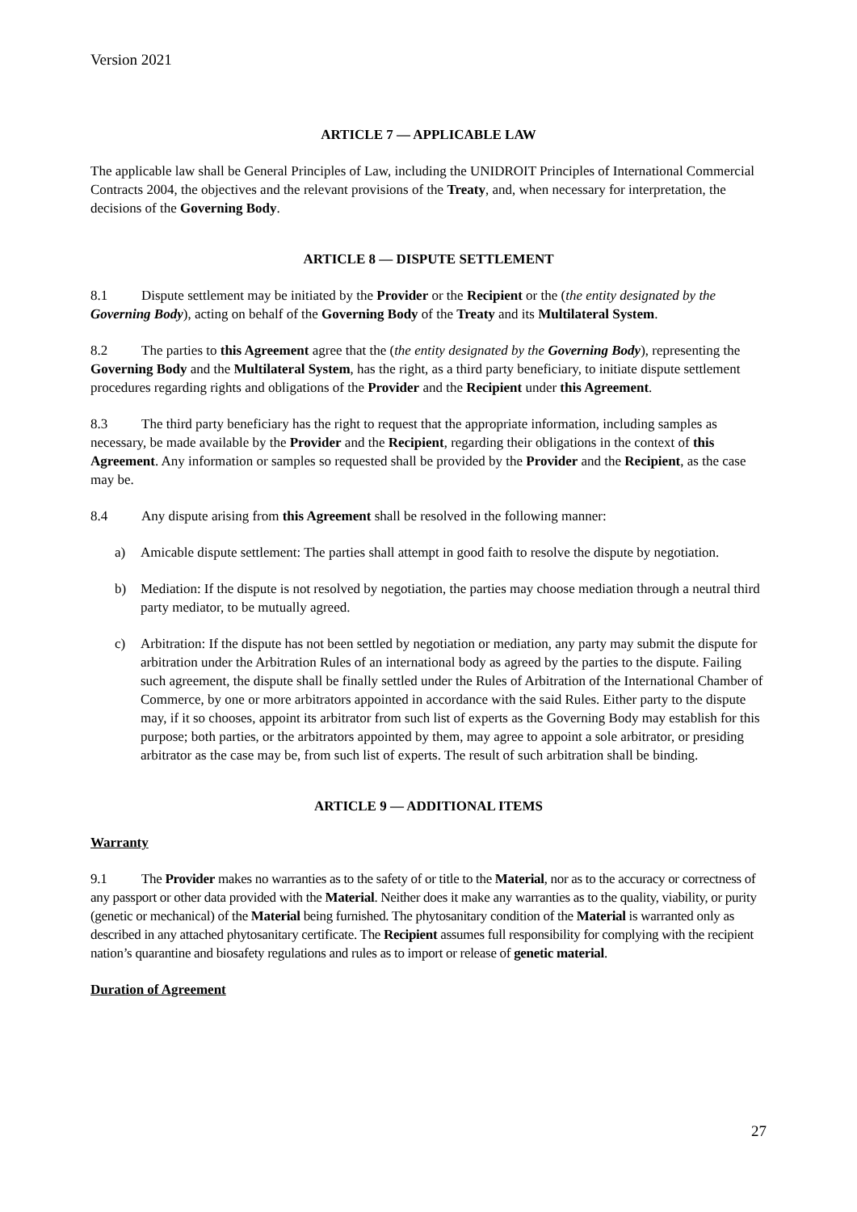Version 2021
ARTICLE 7 — APPLICABLE LAW
The applicable law shall be General Principles of Law, including the UNIDROIT Principles of International Commercial Contracts 2004, the objectives and the relevant provisions of the Treaty, and, when necessary for interpretation, the decisions of the Governing Body.
ARTICLE 8 — DISPUTE SETTLEMENT
8.1 Dispute settlement may be initiated by the Provider or the Recipient or the (the entity designated by the Governing Body), acting on behalf of the Governing Body of the Treaty and its Multilateral System.
8.2 The parties to this Agreement agree that the (the entity designated by the Governing Body), representing the Governing Body and the Multilateral System, has the right, as a third party beneficiary, to initiate dispute settlement procedures regarding rights and obligations of the Provider and the Recipient under this Agreement.
8.3 The third party beneficiary has the right to request that the appropriate information, including samples as necessary, be made available by the Provider and the Recipient, regarding their obligations in the context of this Agreement. Any information or samples so requested shall be provided by the Provider and the Recipient, as the case may be.
8.4 Any dispute arising from this Agreement shall be resolved in the following manner:
a) Amicable dispute settlement: The parties shall attempt in good faith to resolve the dispute by negotiation.
b) Mediation: If the dispute is not resolved by negotiation, the parties may choose mediation through a neutral third party mediator, to be mutually agreed.
c) Arbitration: If the dispute has not been settled by negotiation or mediation, any party may submit the dispute for arbitration under the Arbitration Rules of an international body as agreed by the parties to the dispute. Failing such agreement, the dispute shall be finally settled under the Rules of Arbitration of the International Chamber of Commerce, by one or more arbitrators appointed in accordance with the said Rules. Either party to the dispute may, if it so chooses, appoint its arbitrator from such list of experts as the Governing Body may establish for this purpose; both parties, or the arbitrators appointed by them, may agree to appoint a sole arbitrator, or presiding arbitrator as the case may be, from such list of experts. The result of such arbitration shall be binding.
ARTICLE 9 — ADDITIONAL ITEMS
Warranty
9.1 The Provider makes no warranties as to the safety of or title to the Material, nor as to the accuracy or correctness of any passport or other data provided with the Material. Neither does it make any warranties as to the quality, viability, or purity (genetic or mechanical) of the Material being furnished. The phytosanitary condition of the Material is warranted only as described in any attached phytosanitary certificate. The Recipient assumes full responsibility for complying with the recipient nation’s quarantine and biosafety regulations and rules as to import or release of genetic material.
Duration of Agreement
27